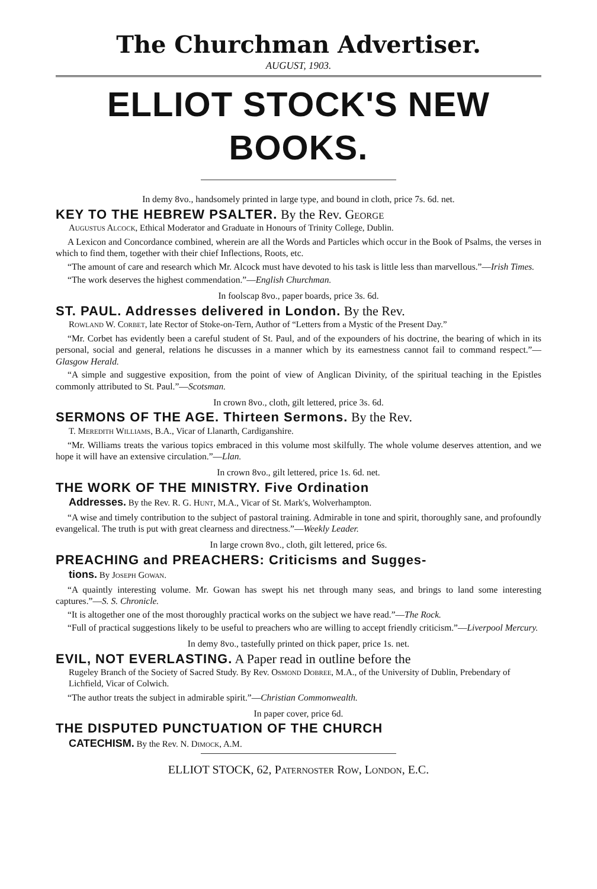The Churchman Advertiser.
AUGUST, 1903.
ELLIOT STOCK'S NEW BOOKS.
In demy 8vo., handsomely printed in large type, and bound in cloth, price 7s. 6d. net.
KEY TO THE HEBREW PSALTER. By the Rev. George
Augustus Alcock, Ethical Moderator and Graduate in Honours of Trinity College, Dublin.
A Lexicon and Concordance combined, wherein are all the Words and Particles which occur in the Book of Psalms, the verses in which to find them, together with their chief Inflections, Roots, etc.
“The amount of care and research which Mr. Alcock must have devoted to his task is little less than marvellous.”—Irish Times.
“The work deserves the highest commendation.”—English Churchman.
In foolscap 8vo., paper boards, price 3s. 6d.
ST. PAUL. Addresses delivered in London. By the Rev.
Rowland W. Corbet, late Rector of Stoke-on-Tern, Author of “Letters from a Mystic of the Present Day.”
“Mr. Corbet has evidently been a careful student of St. Paul, and of the expounders of his doctrine, the bearing of which in its personal, social and general, relations he discusses in a manner which by its earnestness cannot fail to command respect.”—Glasgow Herald.
“A simple and suggestive exposition, from the point of view of Anglican Divinity, of the spiritual teaching in the Epistles commonly attributed to St. Paul.”—Scotsman.
In crown 8vo., cloth, gilt lettered, price 3s. 6d.
SERMONS OF THE AGE. Thirteen Sermons. By the Rev.
T. Meredith Williams, B.A., Vicar of Llanarth, Cardiganshire.
“Mr. Williams treats the various topics embraced in this volume most skilfully. The whole volume deserves attention, and we hope it will have an extensive circulation.”—Llan.
In crown 8vo., gilt lettered, price 1s. 6d. net.
THE WORK OF THE MINISTRY. Five Ordination
Addresses. By the Rev. R. G. Hunt, M.A., Vicar of St. Mark's, Wolverhampton.
“A wise and timely contribution to the subject of pastoral training. Admirable in tone and spirit, thoroughly sane, and profoundly evangelical. The truth is put with great clearness and directness.”—Weekly Leader.
In large crown 8vo., cloth, gilt lettered, price 6s.
PREACHING and PREACHERS: Criticisms and Sugges-
tions. By Joseph Gowan.
“A quaintly interesting volume. Mr. Gowan has swept his net through many seas, and brings to land some interesting captures.”—S. S. Chronicle.
“It is altogether one of the most thoroughly practical works on the subject we have read.”—The Rock.
“Full of practical suggestions likely to be useful to preachers who are willing to accept friendly criticism.”—Liverpool Mercury.
In demy 8vo., tastefully printed on thick paper, price 1s. net.
EVIL, NOT EVERLASTING. A Paper read in outline before the
Rugeley Branch of the Society of Sacred Study. By Rev. Osmond Dobree, M.A., of the University of Dublin, Prebendary of Lichfield, Vicar of Colwich.
“The author treats the subject in admirable spirit.”—Christian Commonwealth.
In paper cover, price 6d.
THE DISPUTED PUNCTUATION OF THE CHURCH
CATECHISM. By the Rev. N. Dimock, A.M.
ELLIOT STOCK, 62, Paternoster Row, London, E.C.